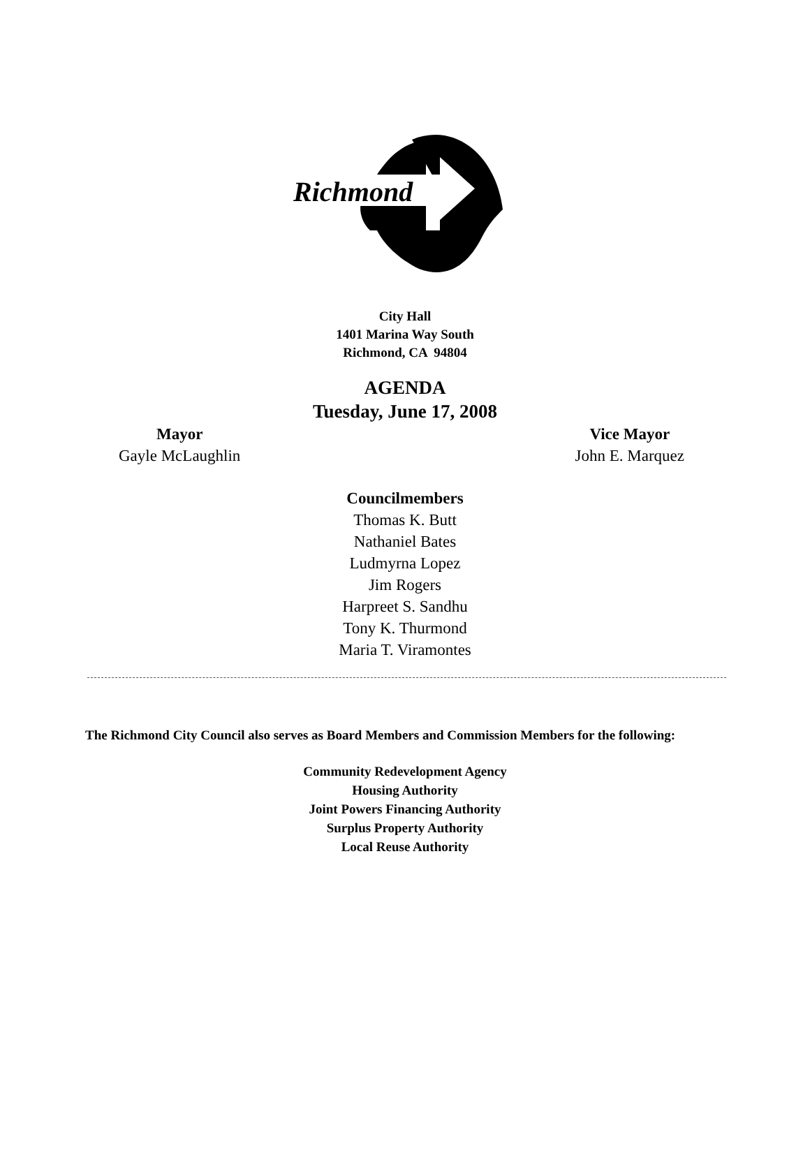Richmond
City Hall
1401 Marina Way South
Richmond, CA 94804
AGENDA
Tuesday, June 17, 2008
Mayor
Gayle McLaughlin
Vice Mayor
John E. Marquez
Councilmembers
Thomas K. Butt
Nathaniel Bates
Ludmyrna Lopez
Jim Rogers
Harpreet S. Sandhu
Tony K. Thurmond
Maria T. Viramontes
The Richmond City Council also serves as Board Members and Commission Members for the following:
Community Redevelopment Agency
Housing Authority
Joint Powers Financing Authority
Surplus Property Authority
Local Reuse Authority